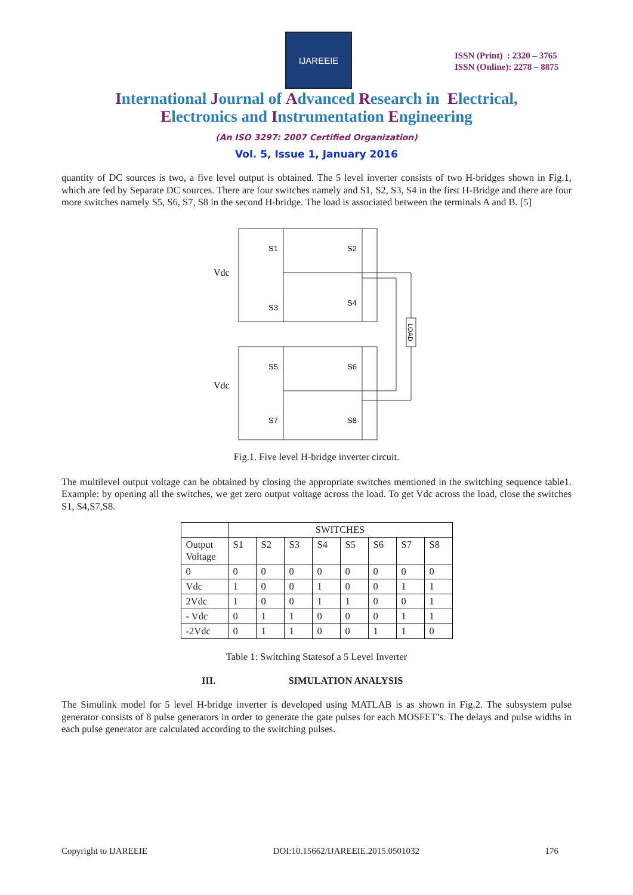IJAREEIE
ISSN (Print) : 2320 – 3765
ISSN (Online): 2278 – 8875
International Journal of Advanced Research in Electrical,
Electronics and Instrumentation Engineering
(An ISO 3297: 2007 Certified Organization)
Vol. 5, Issue 1, January 2016
quantity of DC sources is two, a five level output is obtained. The 5 level inverter consists of two H-bridges shown in Fig.1, which are fed by Separate DC sources. There are four switches namely and S1, S2, S3, S4 in the first H-Bridge and there are four more switches namely S5, S6, S7, S8 in the second H-bridge. The load is associated between the terminals A and B. [5]
S1
S2
S3
S4
S5
S6
S7
S8
Vdc
Vdc
LOAD
Fig.1. Five level H-bridge inverter circuit.
The multilevel output voltage can be obtained by closing the appropriate switches mentioned in the switching sequence table1. Example: by opening all the switches, we get zero output voltage across the load. To get Vdc across the load, close the switches S1, S4,S7,S8.
| | SWITCHES | | | | | | | |
| Output Voltage | S1 | S2 | S3 | S4 | S5 | S6 | S7 | S8 |
| 0 | 0 | 0 | 0 | 0 | 0 | 0 | 0 | 0 |
| Vdc | 1 | 0 | 0 | 1 | 0 | 0 | 1 | 1 |
| 2Vdc | 1 | 0 | 0 | 1 | 1 | 0 | 0 | 1 |
| - Vdc | 0 | 1 | 1 | 0 | 0 | 0 | 1 | 1 |
| -2Vdc | 0 | 1 | 1 | 0 | 0 | 1 | 1 | 0 |
Table 1: Switching Statesof a 5 Level Inverter
III. SIMULATION ANALYSIS
The Simulink model for 5 level H-bridge inverter is developed using MATLAB is as shown in Fig.2. The subsystem pulse generator consists of 8 pulse generators in order to generate the gate pulses for each MOSFET’s. The delays and pulse widths in each pulse generator are calculated according to the switching pulses.
Copyright to IJAREEIE DOI:10.15662/IJAREEIE.2015.0501032 176